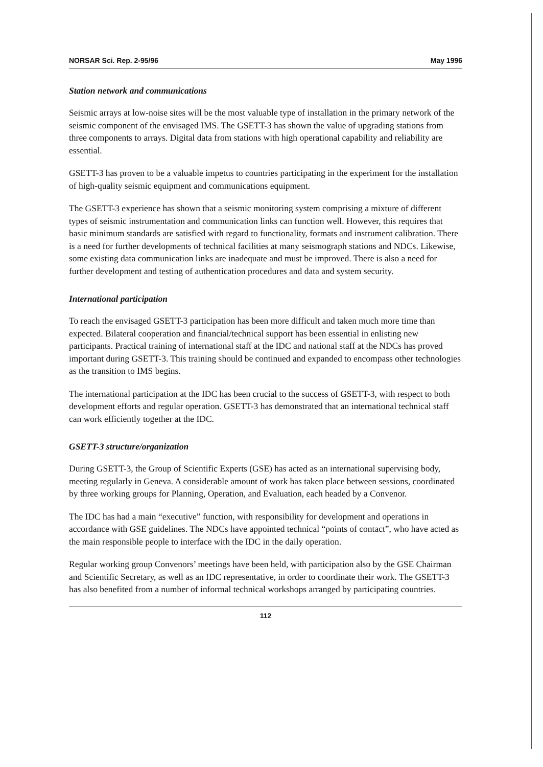NORSAR Sci. Rep. 2-95/96 May 1996
Station network and communications
Seismic arrays at low-noise sites will be the most valuable type of installation in the primary network of the seismic component of the envisaged IMS. The GSETT-3 has shown the value of upgrading stations from three components to arrays. Digital data from stations with high operational capability and reliability are essential.
GSETT-3 has proven to be a valuable impetus to countries participating in the experiment for the installation of high-quality seismic equipment and communications equipment.
The GSETT-3 experience has shown that a seismic monitoring system comprising a mixture of different types of seismic instrumentation and communication links can function well. However, this requires that basic minimum standards are satisfied with regard to functionality, formats and instrument calibration. There is a need for further developments of technical facilities at many seismograph stations and NDCs. Likewise, some existing data communication links are inadequate and must be improved. There is also a need for further development and testing of authentication procedures and data and system security.
International participation
To reach the envisaged GSETT-3 participation has been more difficult and taken much more time than expected. Bilateral cooperation and financial/technical support has been essential in enlisting new participants. Practical training of international staff at the IDC and national staff at the NDCs has proved important during GSETT-3. This training should be continued and expanded to encompass other technologies as the transition to IMS begins.
The international participation at the IDC has been crucial to the success of GSETT-3, with respect to both development efforts and regular operation. GSETT-3 has demonstrated that an international technical staff can work efficiently together at the IDC.
GSETT-3 structure/organization
During GSETT-3, the Group of Scientific Experts (GSE) has acted as an international supervising body, meeting regularly in Geneva. A considerable amount of work has taken place between sessions, coordinated by three working groups for Planning, Operation, and Evaluation, each headed by a Convenor.
The IDC has had a main “executive” function, with responsibility for development and operations in accordance with GSE guidelines. The NDCs have appointed technical “points of contact”, who have acted as the main responsible people to interface with the IDC in the daily operation.
Regular working group Convenors’ meetings have been held, with participation also by the GSE Chairman and Scientific Secretary, as well as an IDC representative, in order to coordinate their work. The GSETT-3 has also benefited from a number of informal technical workshops arranged by participating countries.
112